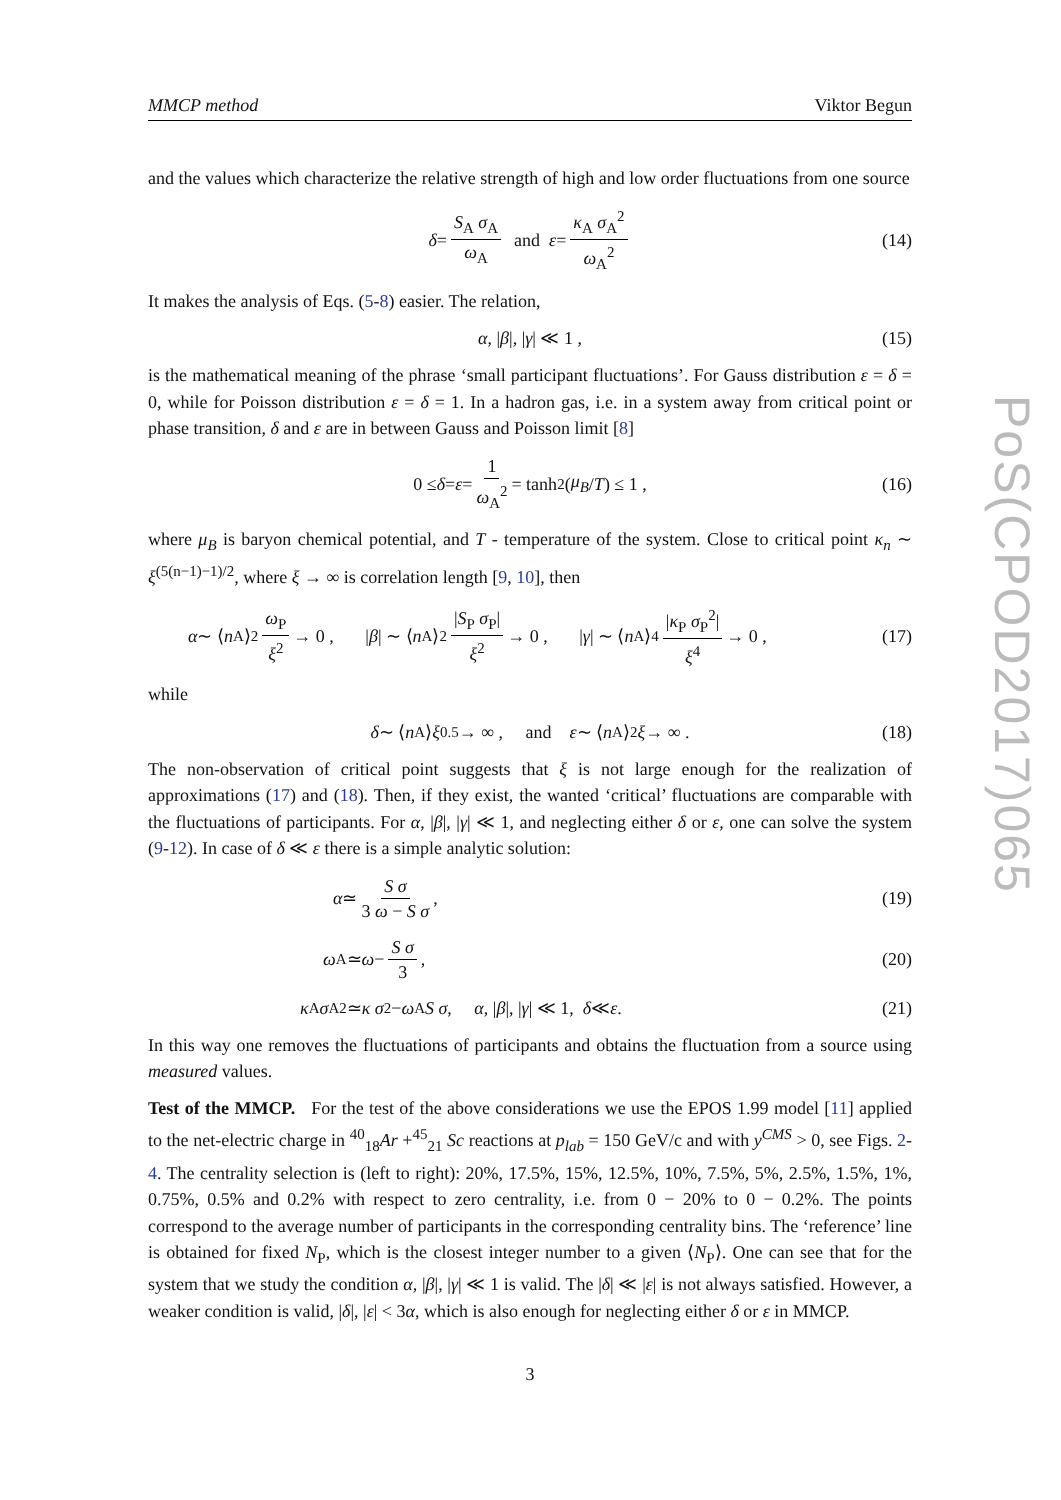PoS(CPOD2017)065
MMCP method Viktor Begun
and the values which characterize the relative strength of high and low order fluctuations from one source
δ = S<sub>A</sub> σ<sub>A</sub> ω<sub>A</sub> and ε = κ<sub>A</sub> σ<sub>A</sub><sup>2</sup> ω<sub>A</sub><sup>2</sup> (14)
It makes the analysis of Eqs. (5-8) easier. The relation,
α, | β |, | γ | ≪ 1 , (15)
is the mathematical meaning of the phrase ‘small participant fluctuations’. For Gauss distribution ε = δ = 0, while for Poisson distribution ε = δ = 1. In a hadron gas, i.e. in a system away from critical point or phase transition, δ and ε are in between Gauss and Poisson limit [8]
0 ≤ δ = ε = 1 ω<sub>A</sub><sup>2</sup> = tanh<sup>2</sup>(μ<sub>B</sub> / T) ≤ 1 , (16)
where μ<sub>B</sub> is baryon chemical potential, and T - temperature of the system. Close to critical point κ<sub>n</sub> ∼ ξ<sup>(5(n−1)−1)/2</sup>, where ξ → ∞ is correlation length [9, 10], then
α ∼ ⟨ n<sub>A</sub>⟩<sup>2</sup> ω<sub>P</sub> ξ<sup>2</sup> → 0 , | β | ∼ ⟨ n<sub>A</sub>⟩<sup>2</sup> |S<sub>P</sub> σ<sub>P</sub>| ξ<sup>2</sup> → 0 , | γ | ∼ ⟨ n<sub>A</sub>⟩<sup>4</sup> |κ<sub>P</sub> σ<sub>P</sub><sup>2</sup>| ξ<sup>4</sup> → 0 , (17)
while
δ ∼ ⟨ n<sub>A</sub>⟩ ξ<sup>0.5</sup> → ∞ , and ε ∼ ⟨ n<sub>A</sub>⟩<sup>2</sup> ξ → ∞ . (18)
The non-observation of critical point suggests that ξ is not large enough for the realization of approximations (17) and (18). Then, if they exist, the wanted ‘critical’ fluctuations are comparable with the fluctuations of participants. For α, |β|, |γ| ≪ 1, and neglecting either δ or ε, one can solve the system (9-12). In case of δ ≪ ε there is a simple analytic solution:
α ≃ S σ 3 ω − S σ , (19)
ω<sub>A</sub> ≃ ω − S σ 3 , (20)
κ<sub>A</sub> σ<sub>A</sub><sup>2</sup> ≃ κ σ<sup>2</sup> − ω<sub>A</sub> S σ , α, | β |, | γ | ≪ 1, δ ≪ ε . (21)
In this way one removes the fluctuations of participants and obtains the fluctuation from a source using measured values.
Test of the MMCP. For the test of the above considerations we use the EPOS 1.99 model [11] applied to the net-electric charge in <sup>40</sup><sub>18</sub>Ar +<sup>45</sup><sub>21</sub> Sc reactions at p<sub>lab</sub> = 150 GeV/c and with y<sup>CMS</sup> > 0, see Figs. 2-4. The centrality selection is (left to right): 20%, 17.5%, 15%, 12.5%, 10%, 7.5%, 5%, 2.5%, 1.5%, 1%, 0.75%, 0.5% and 0.2% with respect to zero centrality, i.e. from 0 − 20% to 0 − 0.2%. The points correspond to the average number of participants in the corresponding centrality bins. The ‘reference’ line is obtained for fixed N<sub>P</sub>, which is the closest integer number to a given ⟨N<sub>P</sub>⟩. One can see that for the system that we study the condition α, |β|, |γ| ≪ 1 is valid. The |δ| ≪ |ε| is not always satisfied. However, a weaker condition is valid, |δ|, |ε| < 3α, which is also enough for neglecting either δ or ε in MMCP.
3